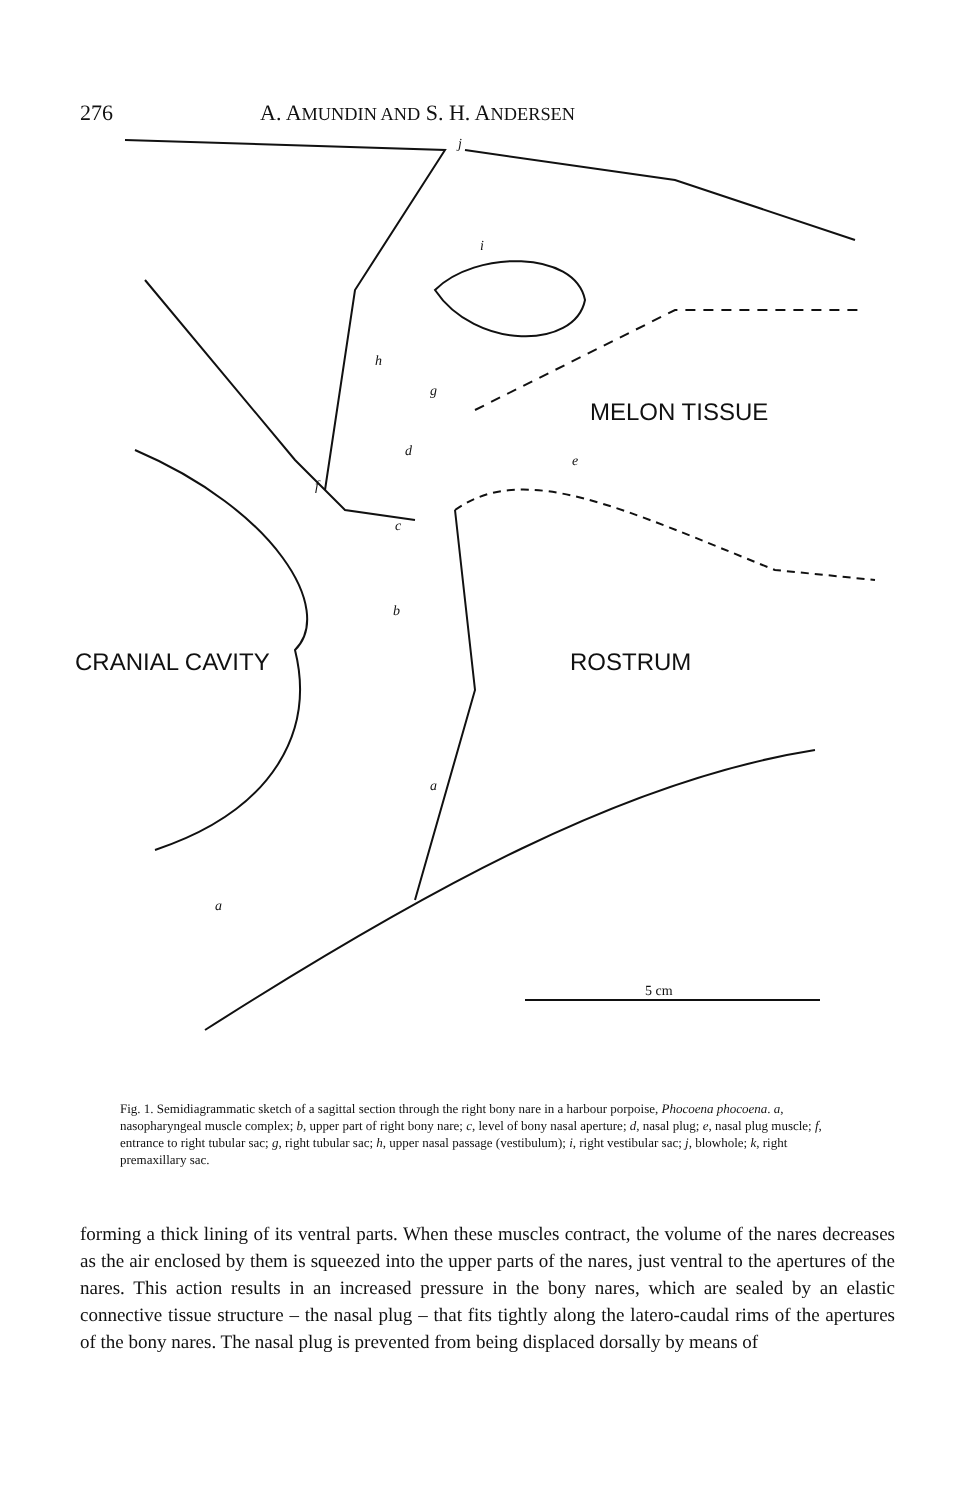276 A. AMUNDIN AND S. H. ANDERSEN
MELON TISSUE
CRANIAL CAVITY
ROSTRUM
5 cm
j
i
h
g
d
e
f
c
b
a
a
Fig. 1. Semidiagrammatic sketch of a sagittal section through the right bony nare in a harbour porpoise, Phocoena phocoena. a, nasopharyngeal muscle complex; b, upper part of right bony nare; c, level of bony nasal aperture; d, nasal plug; e, nasal plug muscle; f, entrance to right tubular sac; g, right tubular sac; h, upper nasal passage (vestibulum); i, right vestibular sac; j, blowhole; k, right premaxillary sac.
forming a thick lining of its ventral parts. When these muscles contract, the volume of the nares decreases as the air enclosed by them is squeezed into the upper parts of the nares, just ventral to the apertures of the nares. This action results in an increased pressure in the bony nares, which are sealed by an elastic connective tissue structure – the nasal plug – that fits tightly along the latero-caudal rims of the apertures of the bony nares. The nasal plug is prevented from being displaced dorsally by means of